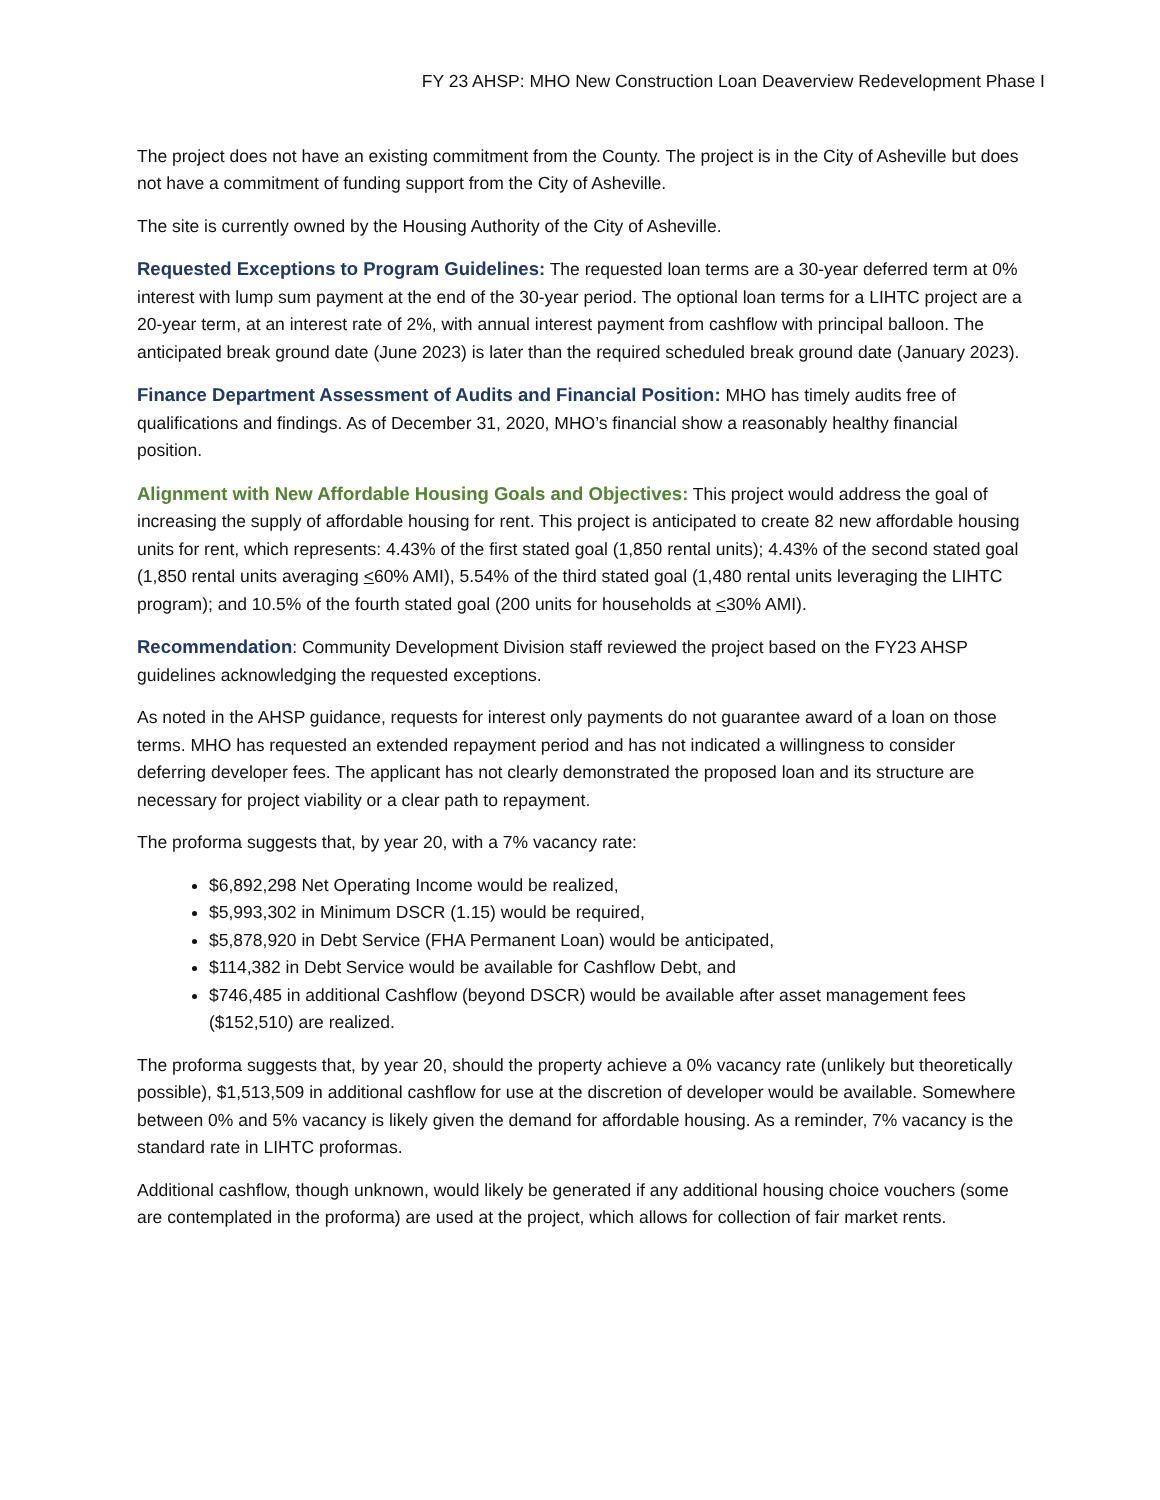FY 23 AHSP: MHO New Construction Loan Deaverview Redevelopment Phase I
The project does not have an existing commitment from the County. The project is in the City of Asheville but does not have a commitment of funding support from the City of Asheville.
The site is currently owned by the Housing Authority of the City of Asheville.
Requested Exceptions to Program Guidelines: The requested loan terms are a 30-year deferred term at 0% interest with lump sum payment at the end of the 30-year period. The optional loan terms for a LIHTC project are a 20-year term, at an interest rate of 2%, with annual interest payment from cashflow with principal balloon. The anticipated break ground date (June 2023) is later than the required scheduled break ground date (January 2023).
Finance Department Assessment of Audits and Financial Position: MHO has timely audits free of qualifications and findings. As of December 31, 2020, MHO’s financial show a reasonably healthy financial position.
Alignment with New Affordable Housing Goals and Objectives: This project would address the goal of increasing the supply of affordable housing for rent. This project is anticipated to create 82 new affordable housing units for rent, which represents: 4.43% of the first stated goal (1,850 rental units); 4.43% of the second stated goal (1,850 rental units averaging <60% AMI), 5.54% of the third stated goal (1,480 rental units leveraging the LIHTC program); and 10.5% of the fourth stated goal (200 units for households at <30% AMI).
Recommendation: Community Development Division staff reviewed the project based on the FY23 AHSP guidelines acknowledging the requested exceptions.
As noted in the AHSP guidance, requests for interest only payments do not guarantee award of a loan on those terms. MHO has requested an extended repayment period and has not indicated a willingness to consider deferring developer fees. The applicant has not clearly demonstrated the proposed loan and its structure are necessary for project viability or a clear path to repayment.
The proforma suggests that, by year 20, with a 7% vacancy rate:
$6,892,298 Net Operating Income would be realized,
$5,993,302 in Minimum DSCR (1.15) would be required,
$5,878,920 in Debt Service (FHA Permanent Loan) would be anticipated,
$114,382 in Debt Service would be available for Cashflow Debt, and
$746,485 in additional Cashflow (beyond DSCR) would be available after asset management fees ($152,510) are realized.
The proforma suggests that, by year 20, should the property achieve a 0% vacancy rate (unlikely but theoretically possible), $1,513,509 in additional cashflow for use at the discretion of developer would be available. Somewhere between 0% and 5% vacancy is likely given the demand for affordable housing. As a reminder, 7% vacancy is the standard rate in LIHTC proformas.
Additional cashflow, though unknown, would likely be generated if any additional housing choice vouchers (some are contemplated in the proforma) are used at the project, which allows for collection of fair market rents.